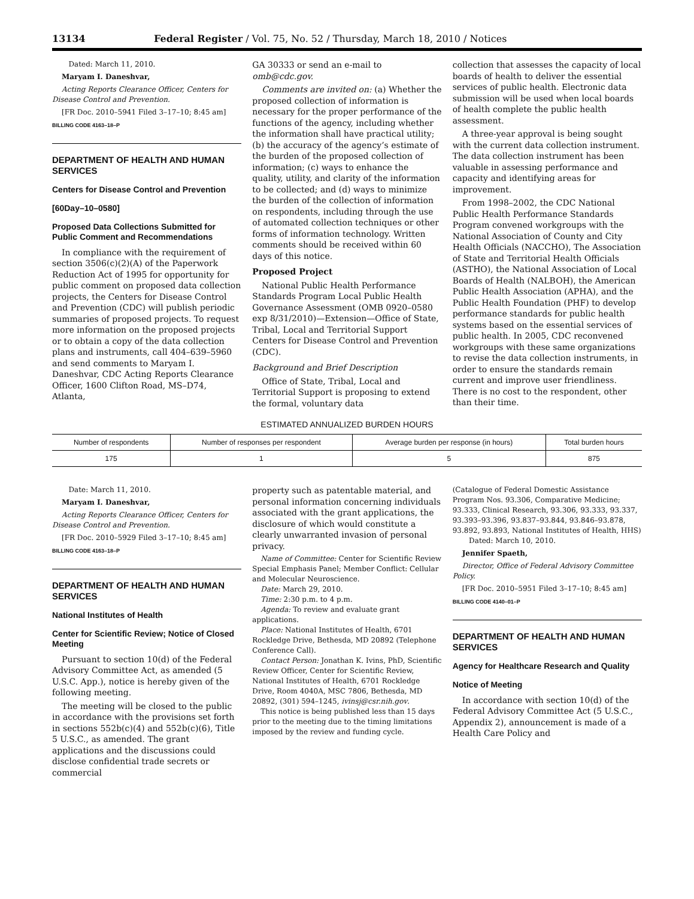13134 Federal Register / Vol. 75, No. 52 / Thursday, March 18, 2010 / Notices
Dated: March 11, 2010.
Maryam I. Daneshvar,
Acting Reports Clearance Officer, Centers for Disease Control and Prevention.
[FR Doc. 2010–5941 Filed 3–17–10; 8:45 am]
BILLING CODE 4163–18–P
DEPARTMENT OF HEALTH AND HUMAN SERVICES
Centers for Disease Control and Prevention
[60Day–10–0580]
Proposed Data Collections Submitted for Public Comment and Recommendations
In compliance with the requirement of section 3506(c)(2)(A) of the Paperwork Reduction Act of 1995 for opportunity for public comment on proposed data collection projects, the Centers for Disease Control and Prevention (CDC) will publish periodic summaries of proposed projects. To request more information on the proposed projects or to obtain a copy of the data collection plans and instruments, call 404–639–5960 and send comments to Maryam I. Daneshvar, CDC Acting Reports Clearance Officer, 1600 Clifton Road, MS–D74, Atlanta,
GA 30333 or send an e-mail to omb@cdc.gov.
Comments are invited on: (a) Whether the proposed collection of information is necessary for the proper performance of the functions of the agency, including whether the information shall have practical utility; (b) the accuracy of the agency’s estimate of the burden of the proposed collection of information; (c) ways to enhance the quality, utility, and clarity of the information to be collected; and (d) ways to minimize the burden of the collection of information on respondents, including through the use of automated collection techniques or other forms of information technology. Written comments should be received within 60 days of this notice.
Proposed Project
National Public Health Performance Standards Program Local Public Health Governance Assessment (OMB 0920–0580 exp 8/31/2010)—Extension—Office of State, Tribal, Local and Territorial Support Centers for Disease Control and Prevention (CDC).
Background and Brief Description
Office of State, Tribal, Local and Territorial Support is proposing to extend the formal, voluntary data
collection that assesses the capacity of local boards of health to deliver the essential services of public health. Electronic data submission will be used when local boards of health complete the public health assessment.
A three-year approval is being sought with the current data collection instrument. The data collection instrument has been valuable in assessing performance and capacity and identifying areas for improvement.
From 1998–2002, the CDC National Public Health Performance Standards Program convened workgroups with the National Association of County and City Health Officials (NACCHO), The Association of State and Territorial Health Officials (ASTHO), the National Association of Local Boards of Health (NALBOH), the American Public Health Association (APHA), and the Public Health Foundation (PHF) to develop performance standards for public health systems based on the essential services of public health. In 2005, CDC reconvened workgroups with these same organizations to revise the data collection instruments, in order to ensure the standards remain current and improve user friendliness. There is no cost to the respondent, other than their time.
ESTIMATED ANNUALIZED BURDEN HOURS
| Number of respondents | Number of responses per respondent | Average burden per response (in hours) | Total burden hours |
| --- | --- | --- | --- |
| 175 | 1 | 5 | 875 |
Date: March 11, 2010.
Maryam I. Daneshvar,
Acting Reports Clearance Officer, Centers for Disease Control and Prevention.
[FR Doc. 2010–5929 Filed 3–17–10; 8:45 am]
BILLING CODE 4163–18–P
DEPARTMENT OF HEALTH AND HUMAN SERVICES
National Institutes of Health
Center for Scientific Review; Notice of Closed Meeting
Pursuant to section 10(d) of the Federal Advisory Committee Act, as amended (5 U.S.C. App.), notice is hereby given of the following meeting.
The meeting will be closed to the public in accordance with the provisions set forth in sections 552b(c)(4) and 552b(c)(6), Title 5 U.S.C., as amended. The grant applications and the discussions could disclose confidential trade secrets or commercial
property such as patentable material, and personal information concerning individuals associated with the grant applications, the disclosure of which would constitute a clearly unwarranted invasion of personal privacy.
Name of Committee: Center for Scientific Review Special Emphasis Panel; Member Conflict: Cellular and Molecular Neuroscience.
Date: March 29, 2010.
Time: 2:30 p.m. to 4 p.m.
Agenda: To review and evaluate grant applications.
Place: National Institutes of Health, 6701 Rockledge Drive, Bethesda, MD 20892 (Telephone Conference Call).
Contact Person: Jonathan K. Ivins, PhD, Scientific Review Officer, Center for Scientific Review, National Institutes of Health, 6701 Rockledge Drive, Room 4040A, MSC 7806, Bethesda, MD 20892, (301) 594–1245, ivinsj@csr.nih.gov.
This notice is being published less than 15 days prior to the meeting due to the timing limitations imposed by the review and funding cycle.
(Catalogue of Federal Domestic Assistance Program Nos. 93.306, Comparative Medicine; 93.333, Clinical Research, 93.306, 93.333, 93.337, 93.393–93.396, 93.837–93.844, 93.846–93.878, 93.892, 93.893, National Institutes of Health, HHS)
Dated: March 10, 2010.
Jennifer Spaeth,
Director, Office of Federal Advisory Committee Policy.
[FR Doc. 2010–5951 Filed 3–17–10; 8:45 am]
BILLING CODE 4140–01–P
DEPARTMENT OF HEALTH AND HUMAN SERVICES
Agency for Healthcare Research and Quality
Notice of Meeting
In accordance with section 10(d) of the Federal Advisory Committee Act (5 U.S.C., Appendix 2), announcement is made of a Health Care Policy and